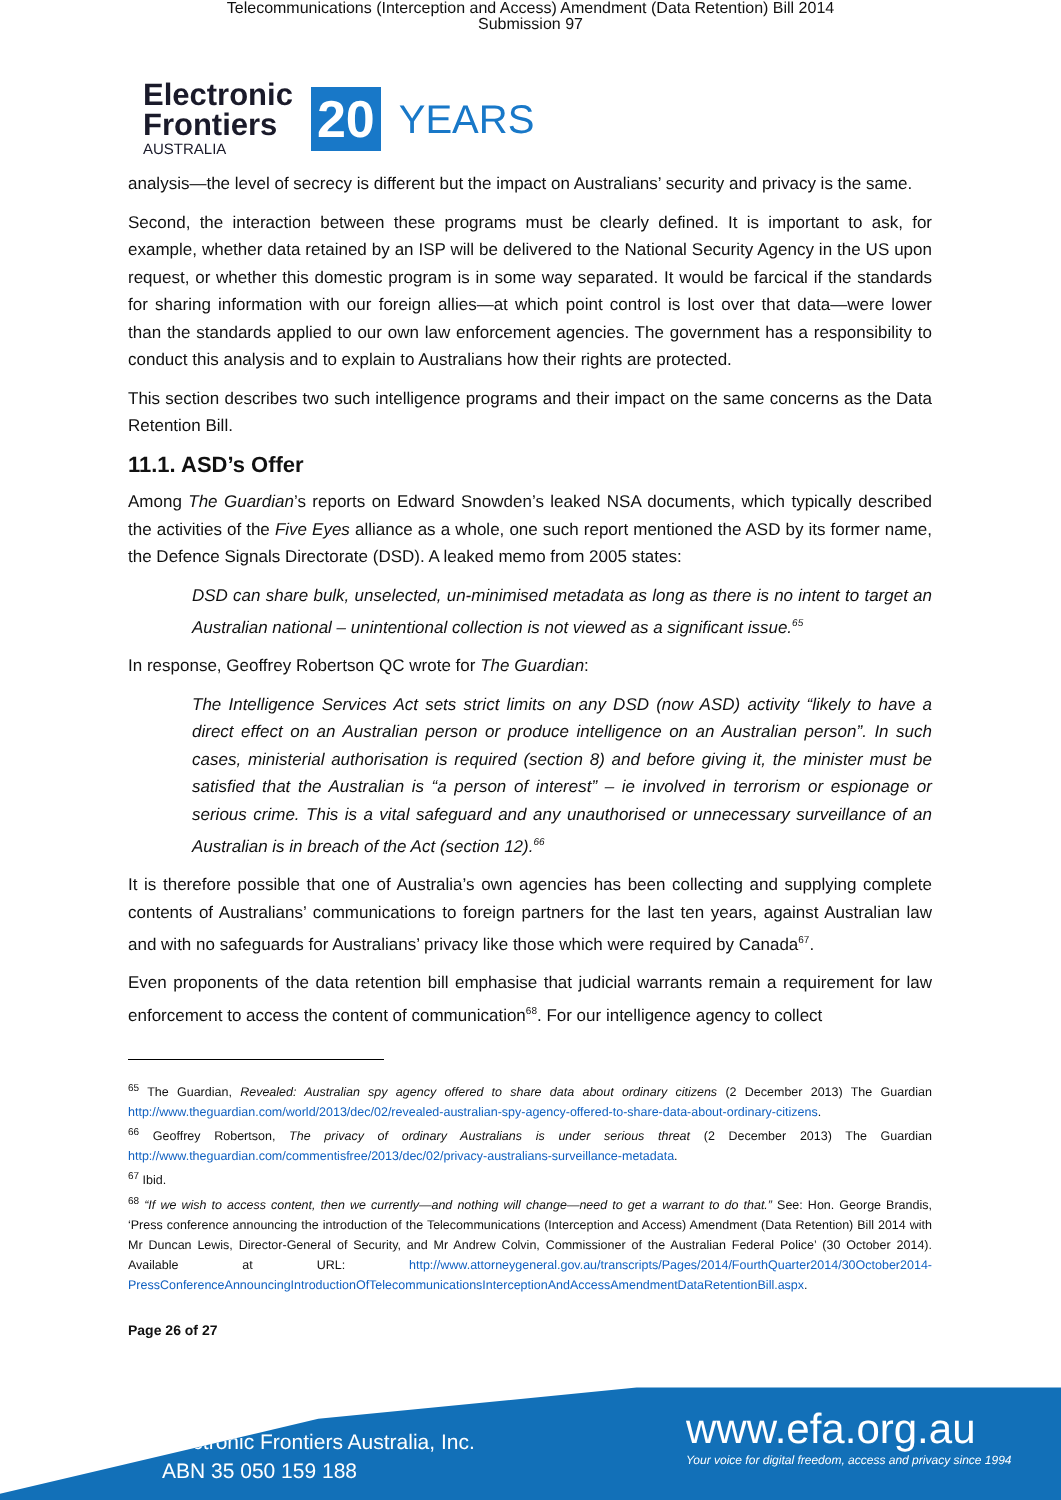Telecommunications (Interception and Access) Amendment (Data Retention) Bill 2014
Submission 97
Electronic
Frontiers
AUSTRALIA
20 YEARS
analysis—the level of secrecy is different but the impact on Australians’ security and privacy is the same.
Second, the interaction between these programs must be clearly defined. It is important to ask, for example, whether data retained by an ISP will be delivered to the National Security Agency in the US upon request, or whether this domestic program is in some way separated. It would be farcical if the standards for sharing information with our foreign allies—at which point control is lost over that data—were lower than the standards applied to our own law enforcement agencies. The government has a responsibility to conduct this analysis and to explain to Australians how their rights are protected.
This section describes two such intelligence programs and their impact on the same concerns as the Data Retention Bill.
11.1. ASD’s Offer
Among The Guardian’s reports on Edward Snowden’s leaked NSA documents, which typically described the activities of the Five Eyes alliance as a whole, one such report mentioned the ASD by its former name, the Defence Signals Directorate (DSD). A leaked memo from 2005 states:
DSD can share bulk, unselected, un-minimised metadata as long as there is no intent to target an Australian national – unintentional collection is not viewed as a significant issue.<sup>65</sup>
In response, Geoffrey Robertson QC wrote for The Guardian:
The Intelligence Services Act sets strict limits on any DSD (now ASD) activity “likely to have a direct effect on an Australian person or produce intelligence on an Australian person”. In such cases, ministerial authorisation is required (section 8) and before giving it, the minister must be satisfied that the Australian is “a person of interest” – ie involved in terrorism or espionage or serious crime. This is a vital safeguard and any unauthorised or unnecessary surveillance of an Australian is in breach of the Act (section 12).<sup>66</sup>
It is therefore possible that one of Australia’s own agencies has been collecting and supplying complete contents of Australians’ communications to foreign partners for the last ten years, against Australian law and with no safeguards for Australians’ privacy like those which were required by Canada<sup>67</sup>.
Even proponents of the data retention bill emphasise that judicial warrants remain a requirement for law enforcement to access the content of communication<sup>68</sup>. For our intelligence agency to collect
<sup>65</sup> The Guardian, Revealed: Australian spy agency offered to share data about ordinary citizens (2 December 2013) The Guardian http://www.theguardian.com/world/2013/dec/02/revealed-australian-spy-agency-offered-to-share-data-about-ordinary-citizens.
<sup>66</sup> Geoffrey Robertson, The privacy of ordinary Australians is under serious threat (2 December 2013) The Guardian http://www.theguardian.com/commentisfree/2013/dec/02/privacy-australians-surveillance-metadata.
<sup>67</sup> Ibid.
<sup>68</sup> “If we wish to access content, then we currently—and nothing will change—need to get a warrant to do that.” See: Hon. George Brandis, ‘Press conference announcing the introduction of the Telecommunications (Interception and Access) Amendment (Data Retention) Bill 2014 with Mr Duncan Lewis, Director-General of Security, and Mr Andrew Colvin, Commissioner of the Australian Federal Police’ (30 October 2014). Available at URL: http://www.attorneygeneral.gov.au/transcripts/Pages/2014/FourthQuarter2014/30October2014-PressConferenceAnnouncingIntroductionOfTelecommunicationsInterceptionAndAccessAmendmentDataRetentionBill.aspx.
Page 26 of 27
Electronic Frontiers Australia, Inc.
ABN 35 050 159 188
www.efa.org.au
Your voice for digital freedom, access and privacy since 1994